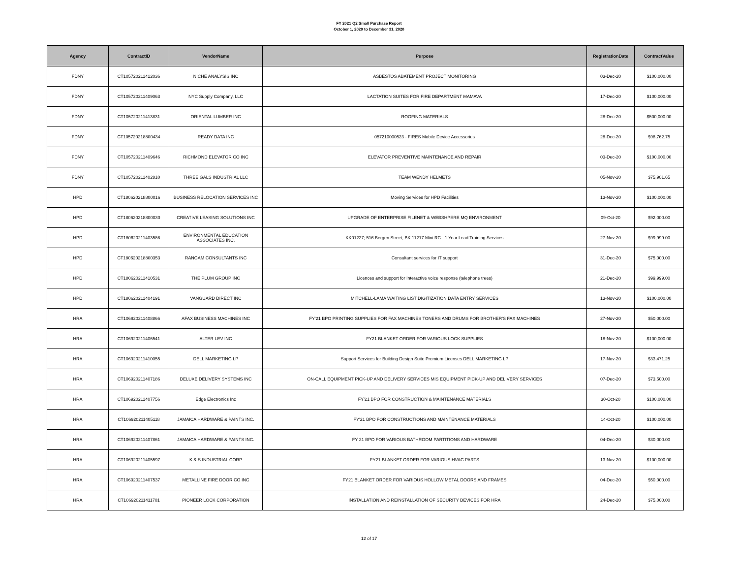FY 2021 Q2 Small Purchase Report
October 1, 2020 to December 31, 2020
| Agency | ContractID | VendorName | Purpose | RegistrationDate | ContractValue |
| --- | --- | --- | --- | --- | --- |
| FDNY | CT105720211412036 | NICHE ANALYSIS INC | ASBESTOS ABATEMENT PROJECT MONITORING | 03-Dec-20 | $100,000.00 |
| FDNY | CT105720211409063 | NYC Supply Company, LLC | LACTATION SUITES FOR FIRE DEPARTMENT MAMAVA | 17-Dec-20 | $100,000.00 |
| FDNY | CT105720211413831 | ORIENTAL LUMBER INC | ROOFING MATERIALS | 28-Dec-20 | $500,000.00 |
| FDNY | CT105720218800434 | READY DATA INC | 057210000523 - FIRES Mobile Device Accessories | 28-Dec-20 | $98,762.75 |
| FDNY | CT105720211409646 | RICHMOND ELEVATOR CO INC | ELEVATOR PREVENTIVE MAINTENANCE AND REPAIR | 03-Dec-20 | $100,000.00 |
| FDNY | CT105720211402810 | THREE GALS INDUSTRIAL LLC | TEAM WENDY HELMETS | 05-Nov-20 | $75,901.65 |
| HPD | CT180620218800016 | BUSINESS RELOCATION SERVICES INC | Moving Services for HPD Facilities | 13-Nov-20 | $100,000.00 |
| HPD | CT180620218800030 | CREATIVE LEASING SOLUTIONS INC | UPGRADE OF ENTERPRISE FILENET & WEBSHPERE MQ ENVIRONMENT | 09-Oct-20 | $92,000.00 |
| HPD | CT180620211403586 | ENVIRONMENTAL EDUCATION ASSOCIATES INC. | KK01227; 516 Bergen Street, BK 11217 Mini RC - 1 Year Lead Training Services | 27-Nov-20 | $99,999.00 |
| HPD | CT180620218800353 | RANGAM CONSULTANTS INC | Consultant services for IT support | 31-Dec-20 | $75,000.00 |
| HPD | CT180620211410531 | THE PLUM GROUP INC | Licences and support for Interactive voice response (telephone trees) | 21-Dec-20 | $99,999.00 |
| HPD | CT180620211404191 | VANGUARD DIRECT INC | MITCHELL-LAMA WAITING LIST DIGITIZATION DATA ENTRY SERVICES | 13-Nov-20 | $100,000.00 |
| HRA | CT106920211408866 | AFAX BUSINESS MACHINES INC | FY'21 BPO PRINTING SUPPLIES FOR FAX MACHINES TONERS AND DRUMS FOR BROTHER'S FAX MACHINES | 27-Nov-20 | $50,000.00 |
| HRA | CT106920211406541 | ALTER LEV INC | FY21 BLANKET ORDER FOR VARIOUS LOCK SUPPLIES | 18-Nov-20 | $100,000.00 |
| HRA | CT106920211410055 | DELL MARKETING LP | Support Services for Building Design Suite Premium Licenses DELL MARKETING LP | 17-Nov-20 | $33,471.25 |
| HRA | CT106920211407186 | DELUXE DELIVERY SYSTEMS INC | ON-CALL EQUIPMENT PICK-UP AND DELIVERY SERVICES MIS EQUIPMENT PICK-UP AND DELIVERY SERVICES | 07-Dec-20 | $73,500.00 |
| HRA | CT106920211407756 | Edge Electronics Inc | FY'21 BPO FOR CONSTRUCTION & MAINTENANCE MATERIALS | 30-Oct-20 | $100,000.00 |
| HRA | CT106920211405118 | JAMAICA HARDWARE & PAINTS INC. | FY'21 BPO FOR CONSTRUCTIONS AND MAINTENANCE MATERIALS | 14-Oct-20 | $100,000.00 |
| HRA | CT106920211407861 | JAMAICA HARDWARE & PAINTS INC. | FY 21 BPO FOR VARIOUS BATHROOM PARTITIONS AND HARDWARE | 04-Dec-20 | $30,000.00 |
| HRA | CT106920211405597 | K & S INDUSTRIAL CORP | FY21 BLANKET ORDER FOR VARIOUS HVAC PARTS | 13-Nov-20 | $100,000.00 |
| HRA | CT106920211407537 | METALLINE FIRE DOOR CO INC | FY21 BLANKET ORDER FOR VARIOUS HOLLOW METAL DOORS AND FRAMES | 04-Dec-20 | $50,000.00 |
| HRA | CT106920211411701 | PIONEER LOCK CORPORATION | INSTALLATION AND REINSTALLATION OF SECURITY DEVICES FOR HRA | 24-Dec-20 | $75,000.00 |
12 of 17